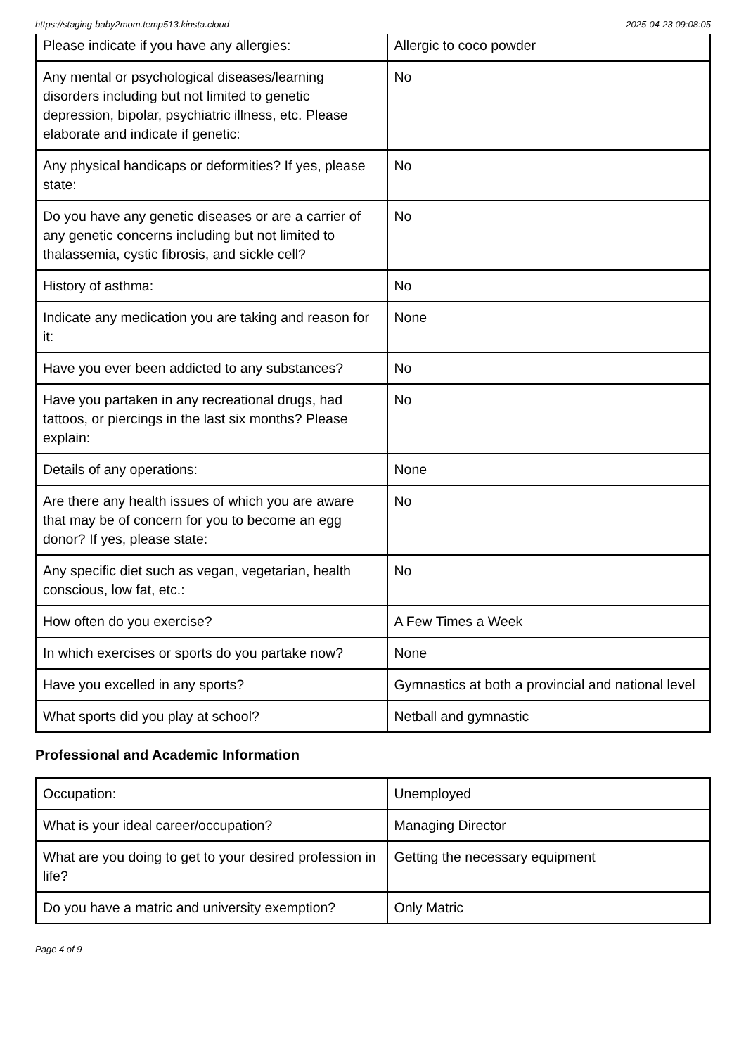https://staging-baby2mom.temp513.kinsta.cloud 2025-04-23 09:08:05
| Please indicate if you have any allergies: | Allergic to coco powder |
| Any mental or psychological diseases/learning disorders including but not limited to genetic depression, bipolar, psychiatric illness, etc. Please elaborate and indicate if genetic: | No |
| Any physical handicaps or deformities? If yes, please state: | No |
| Do you have any genetic diseases or are a carrier of any genetic concerns including but not limited to thalassemia, cystic fibrosis, and sickle cell? | No |
| History of asthma: | No |
| Indicate any medication you are taking and reason for it: | None |
| Have you ever been addicted to any substances? | No |
| Have you partaken in any recreational drugs, had tattoos, or piercings in the last six months? Please explain: | No |
| Details of any operations: | None |
| Are there any health issues of which you are aware that may be of concern for you to become an egg donor? If yes, please state: | No |
| Any specific diet such as vegan, vegetarian, health conscious, low fat, etc.: | No |
| How often do you exercise? | A Few Times a Week |
| In which exercises or sports do you partake now? | None |
| Have you excelled in any sports? | Gymnastics at both a provincial and national level |
| What sports did you play at school? | Netball and gymnastic |
Professional and Academic Information
| Occupation: | Unemployed |
| What is your ideal career/occupation? | Managing Director |
| What are you doing to get to your desired profession in life? | Getting the necessary equipment |
| Do you have a matric and university exemption? | Only Matric |
Page 4 of 9